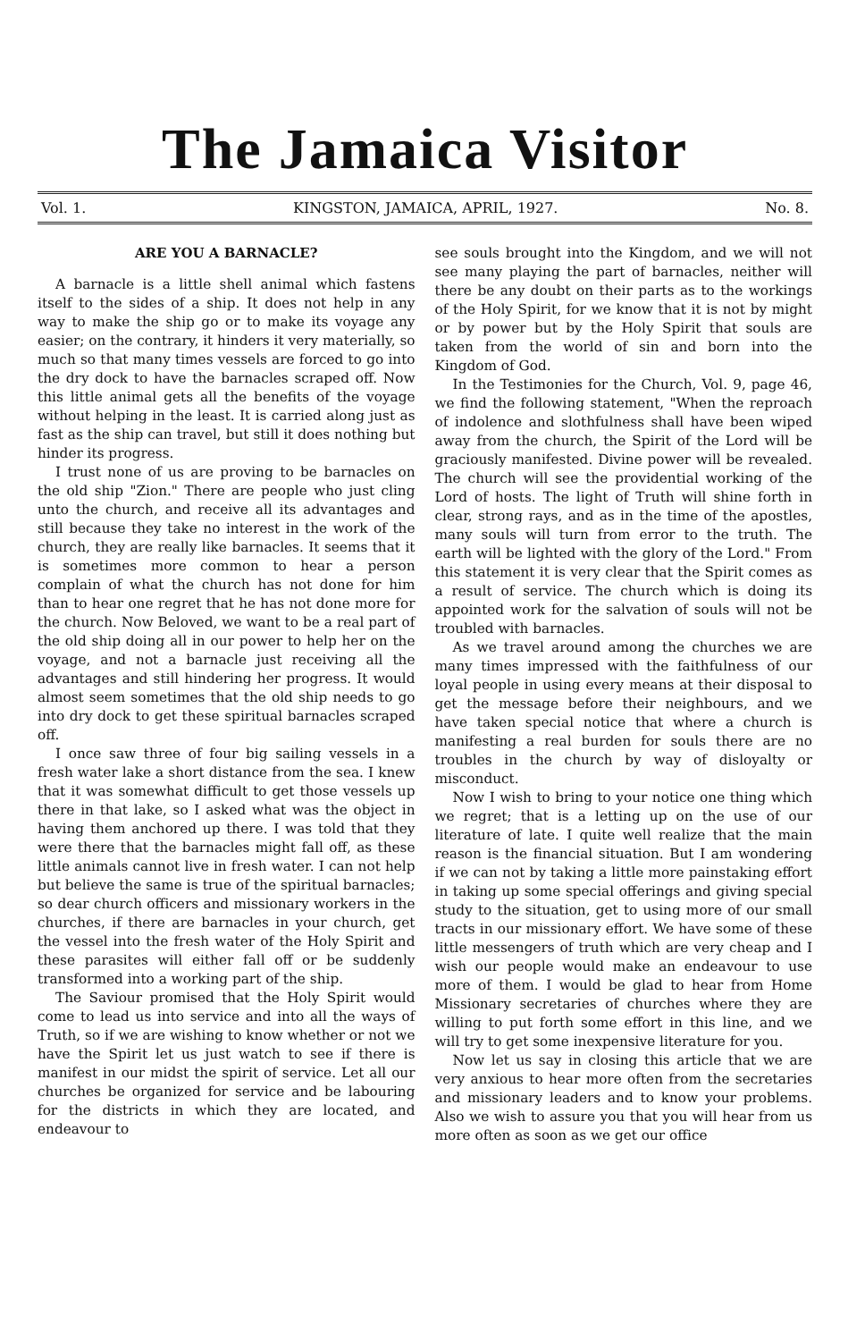The Jamaica Visitor
Vol. 1. KINGSTON, JAMAICA, APRIL, 1927. No. 8.
ARE YOU A BARNACLE?
A barnacle is a little shell animal which fastens itself to the sides of a ship. It does not help in any way to make the ship go or to make its voyage any easier; on the contrary, it hinders it very materially, so much so that many times vessels are forced to go into the dry dock to have the barnacles scraped off. Now this little animal gets all the benefits of the voyage without helping in the least. It is carried along just as fast as the ship can travel, but still it does nothing but hinder its progress.
I trust none of us are proving to be barnacles on the old ship "Zion." There are people who just cling unto the church, and receive all its advantages and still because they take no interest in the work of the church, they are really like barnacles. It seems that it is sometimes more common to hear a person complain of what the church has not done for him than to hear one regret that he has not done more for the church. Now Beloved, we want to be a real part of the old ship doing all in our power to help her on the voyage, and not a barnacle just receiving all the advantages and still hindering her progress. It would almost seem sometimes that the old ship needs to go into dry dock to get these spiritual barnacles scraped off.
I once saw three of four big sailing vessels in a fresh water lake a short distance from the sea. I knew that it was somewhat difficult to get those vessels up there in that lake, so I asked what was the object in having them anchored up there. I was told that they were there that the barnacles might fall off, as these little animals cannot live in fresh water. I can not help but believe the same is true of the spiritual barnacles; so dear church officers and missionary workers in the churches, if there are barnacles in your church, get the vessel into the fresh water of the Holy Spirit and these parasites will either fall off or be suddenly transformed into a working part of the ship.
The Saviour promised that the Holy Spirit would come to lead us into service and into all the ways of Truth, so if we are wishing to know whether or not we have the Spirit let us just watch to see if there is manifest in our midst the spirit of service. Let all our churches be organized for service and be labouring for the districts in which they are located, and endeavour to
see souls brought into the Kingdom, and we will not see many playing the part of barnacles, neither will there be any doubt on their parts as to the workings of the Holy Spirit, for we know that it is not by might or by power but by the Holy Spirit that souls are taken from the world of sin and born into the Kingdom of God.
In the Testimonies for the Church, Vol. 9, page 46, we find the following statement, "When the reproach of indolence and slothfulness shall have been wiped away from the church, the Spirit of the Lord will be graciously manifested. Divine power will be revealed. The church will see the providential working of the Lord of hosts. The light of Truth will shine forth in clear, strong rays, and as in the time of the apostles, many souls will turn from error to the truth. The earth will be lighted with the glory of the Lord." From this statement it is very clear that the Spirit comes as a result of service. The church which is doing its appointed work for the salvation of souls will not be troubled with barnacles.
As we travel around among the churches we are many times impressed with the faithfulness of our loyal people in using every means at their disposal to get the message before their neighbours, and we have taken special notice that where a church is manifesting a real burden for souls there are no troubles in the church by way of disloyalty or misconduct.
Now I wish to bring to your notice one thing which we regret; that is a letting up on the use of our literature of late. I quite well realize that the main reason is the financial situation. But I am wondering if we can not by taking a little more painstaking effort in taking up some special offerings and giving special study to the situation, get to using more of our small tracts in our missionary effort. We have some of these little messengers of truth which are very cheap and I wish our people would make an endeavour to use more of them. I would be glad to hear from Home Missionary secretaries of churches where they are willing to put forth some effort in this line, and we will try to get some inexpensive literature for you.
Now let us say in closing this article that we are very anxious to hear more often from the secretaries and missionary leaders and to know your problems. Also we wish to assure you that you will hear from us more often as soon as we get our office